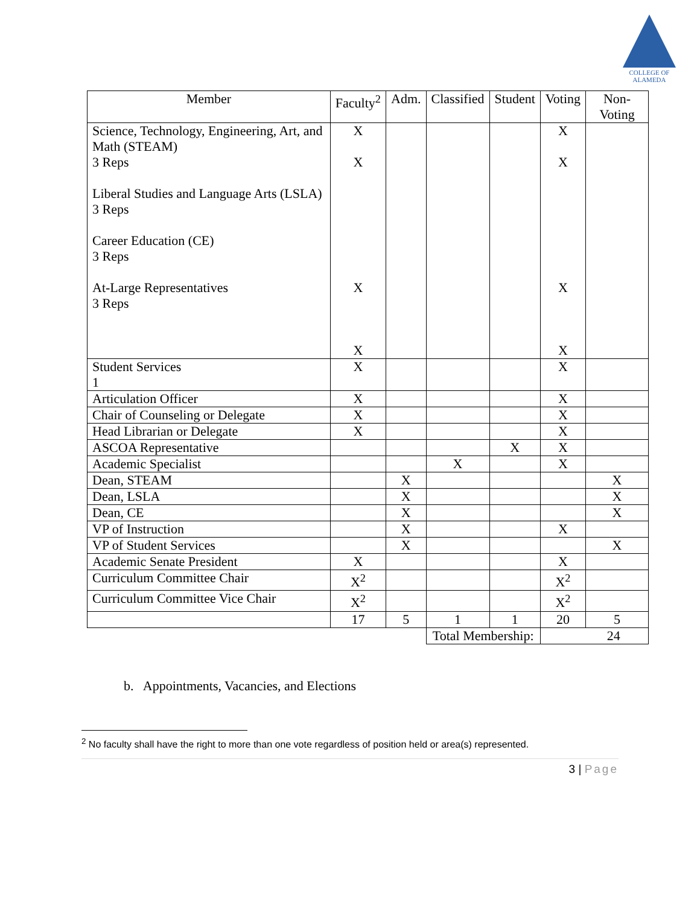COLLEGE OF
ALAMEDA
| Member | Faculty<sup>2</sup> | Adm. | Classified | Student | Voting | Non-Voting |
| --- | --- | --- | --- | --- | --- | --- |
| Science, Technology, Engineering, Art, and Math (STEAM) 3 Reps Liberal Studies and Language Arts (LSLA) 3 Reps Career Education (CE) 3 Reps At-Large Representatives 3 Reps | X X X X | | | | X X X X | |
| Student Services 1 | X | | | | X | |
| Articulation Officer | X | | | | X | |
| Chair of Counseling or Delegate | X | | | | X | |
| Head Librarian or Delegate | X | | | | X | |
| ASCOA Representative | | | | X | X | |
| Academic Specialist | | | X | | X | |
| Dean, STEAM | | X | | | | X |
| Dean, LSLA | | X | | | | X |
| Dean, CE | | X | | | | X |
| VP of Instruction | | X | | | X | |
| VP of Student Services | | X | | | | X |
| Academic Senate President | X | | | | X | |
| Curriculum Committee Chair | X<sup>2</sup> | | | | X<sup>2</sup> | |
| Curriculum Committee Vice Chair | X<sup>2</sup> | | | | X<sup>2</sup> | |
| | 17 | 5 | 1 | 1 | 20 | 5 |
| | | | Total Membership: | | 24 | |
b. Appointments, Vacancies, and Elections
<sup>2</sup> No faculty shall have the right to more than one vote regardless of position held or area(s) represented.
3 | Page